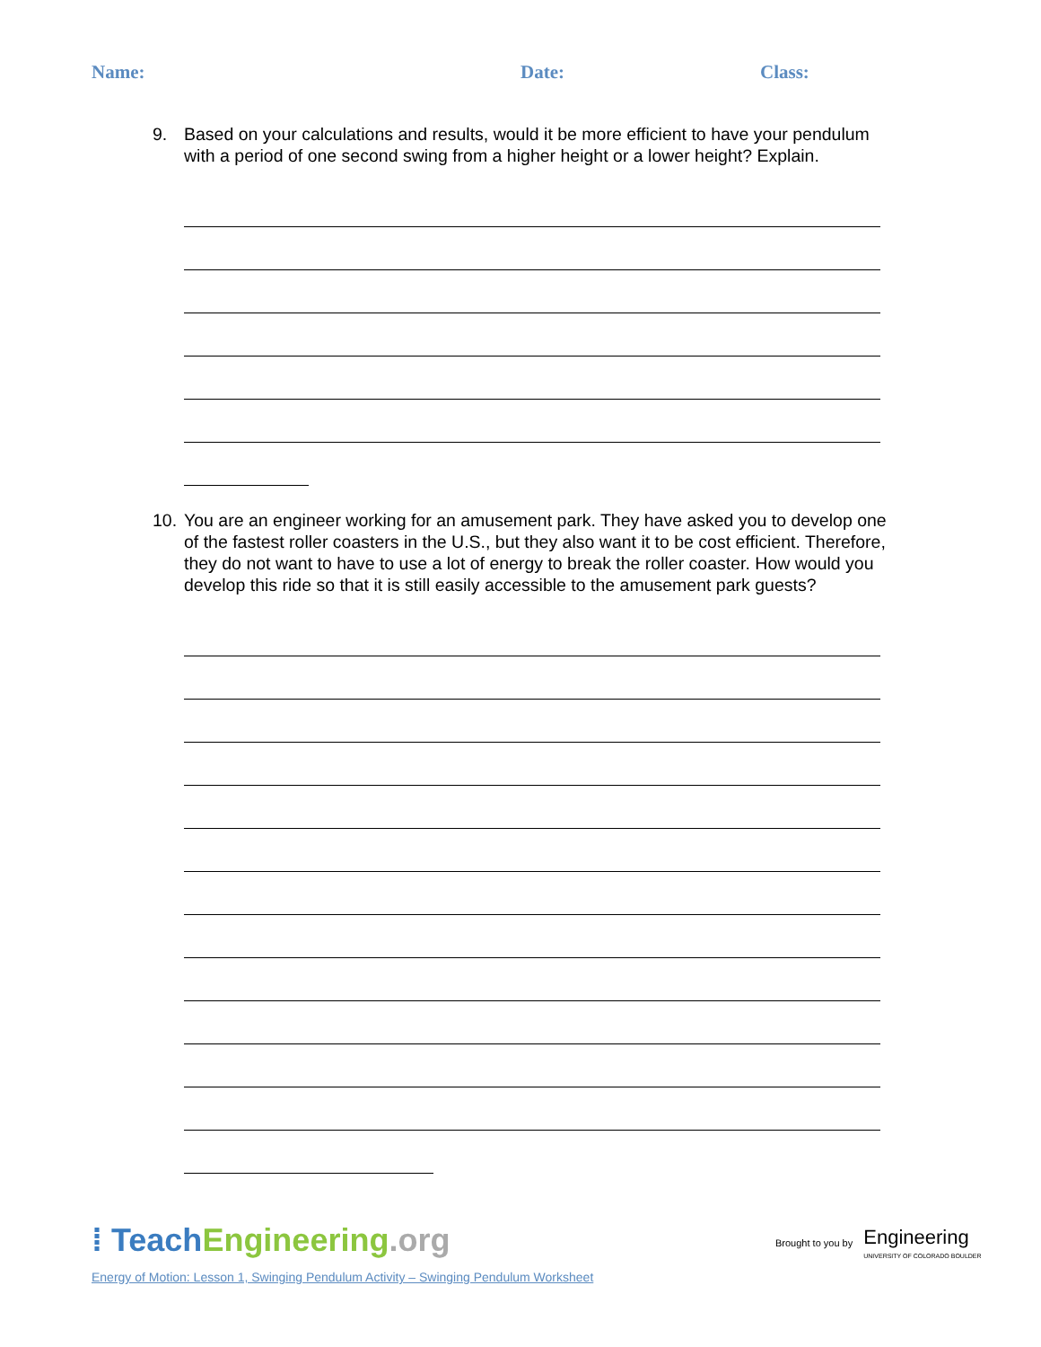Name: Date: Class:
9. Based on your calculations and results, would it be more efficient to have your pendulum with a period of one second swing from a higher height or a lower height? Explain.
10. You are an engineer working for an amusement park. They have asked you to develop one of the fastest roller coasters in the U.S., but they also want it to be cost efficient. Therefore, they do not want to have to use a lot of energy to break the roller coaster. How would you develop this ride so that it is still easily accessible to the amusement park guests?
⁞ TeachEngineering.org
Brought to you by Engineering
UNIVERSITY OF COLORADO BOULDER
Energy of Motion: Lesson 1, Swinging Pendulum Activity – Swinging Pendulum Worksheet